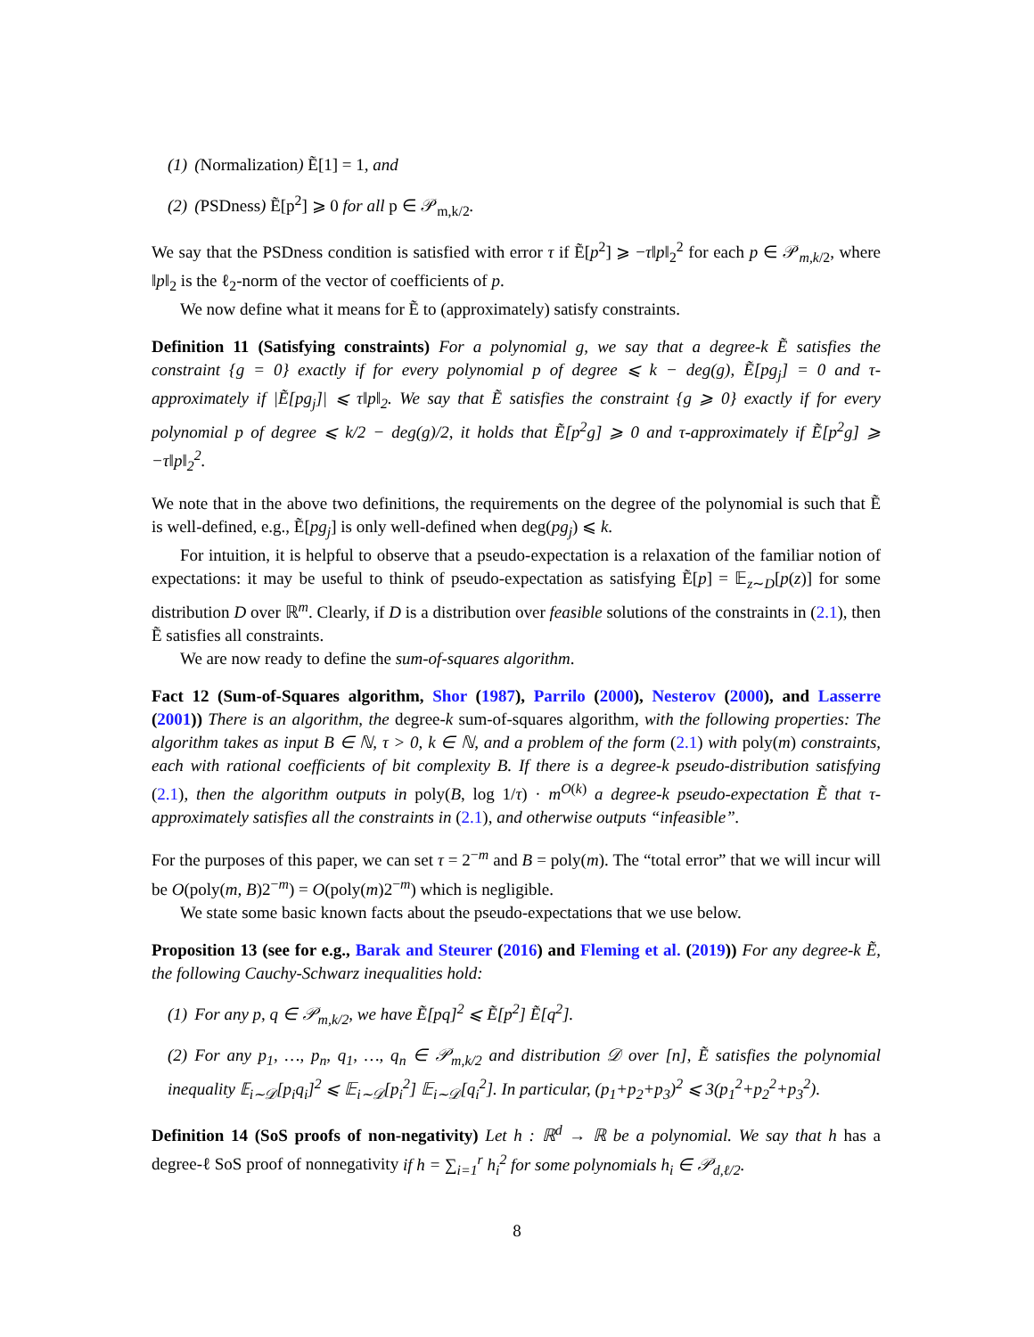(1) (Normalization) Ẽ[1] = 1, and
(2) (PSDness) Ẽ[p<sup>2</sup>] ⩾ 0 for all p ∈ 𝒫<sub>m,k/2</sub>.
We say that the PSDness condition is satisfied with error τ if Ẽ[p<sup>2</sup>] ⩾ −τ‖p‖<sub>2</sub><sup>2</sup> for each p ∈ 𝒫<sub>m,k/2</sub>, where ‖p‖<sub>2</sub> is the ℓ<sub>2</sub>-norm of the vector of coefficients of p.
We now define what it means for Ẽ to (approximately) satisfy constraints.
Definition 11 (Satisfying constraints) For a polynomial g, we say that a degree-k Ẽ satisfies the constraint {g = 0} exactly if for every polynomial p of degree ⩽ k − deg(g), Ẽ[pg<sub>j</sub>] = 0 and τ-approximately if |Ẽ[pg<sub>j</sub>]| ⩽ τ‖p‖<sub>2</sub>. We say that Ẽ satisfies the constraint {g ⩾ 0} exactly if for every polynomial p of degree ⩽ k/2 − deg(g)/2, it holds that Ẽ[p<sup>2</sup>g] ⩾ 0 and τ-approximately if Ẽ[p<sup>2</sup>g] ⩾ −τ‖p‖<sub>2</sub><sup>2</sup>.
We note that in the above two definitions, the requirements on the degree of the polynomial is such that Ẽ is well-defined, e.g., Ẽ[pg<sub>j</sub>] is only well-defined when deg(pg<sub>j</sub>) ⩽ k.
For intuition, it is helpful to observe that a pseudo-expectation is a relaxation of the familiar notion of expectations: it may be useful to think of pseudo-expectation as satisfying Ẽ[p] = 𝔼<sub>z∼D</sub>[p(z)] for some distribution D over ℝ<sup>m</sup>. Clearly, if D is a distribution over feasible solutions of the constraints in (2.1), then Ẽ satisfies all constraints.
We are now ready to define the sum-of-squares algorithm.
Fact 12 (Sum-of-Squares algorithm, Shor (1987), Parrilo (2000), Nesterov (2000), and Lasserre (2001)) There is an algorithm, the degree-k sum-of-squares algorithm, with the following properties: The algorithm takes as input B ∈ ℕ, τ > 0, k ∈ ℕ, and a problem of the form (2.1) with poly(m) constraints, each with rational coefficients of bit complexity B. If there is a degree-k pseudo-distribution satisfying (2.1), then the algorithm outputs in poly(B, log 1/τ) · m<sup>O(k)</sup> a degree-k pseudo-expectation Ẽ that τ-approximately satisfies all the constraints in (2.1), and otherwise outputs “infeasible”.
For the purposes of this paper, we can set τ = 2<sup>−m</sup> and B = poly(m). The “total error” that we will incur will be O(poly(m, B)2<sup>−m</sup>) = O(poly(m)2<sup>−m</sup>) which is negligible.
We state some basic known facts about the pseudo-expectations that we use below.
Proposition 13 (see for e.g., Barak and Steurer (2016) and Fleming et al. (2019)) For any degree-k Ẽ, the following Cauchy-Schwarz inequalities hold:
(1) For any p, q ∈ 𝒫<sub>m,k/2</sub>, we have Ẽ[pq]<sup>2</sup> ⩽ Ẽ[p<sup>2</sup>] Ẽ[q<sup>2</sup>].
(2) For any p<sub>1</sub>, …, p<sub>n</sub>, q<sub>1</sub>, …, q<sub>n</sub> ∈ 𝒫<sub>m,k/2</sub> and distribution 𝒟 over [n], Ẽ satisfies the polynomial inequality 𝔼<sub>i∼𝒟</sub>[p<sub>i</sub>q<sub>i</sub>]<sup>2</sup> ⩽ 𝔼<sub>i∼𝒟</sub>[p<sub>i</sub><sup>2</sup>] 𝔼<sub>i∼𝒟</sub>[q<sub>i</sub><sup>2</sup>]. In particular, (p<sub>1</sub>+p<sub>2</sub>+p<sub>3</sub>)<sup>2</sup> ⩽ 3(p<sub>1</sub><sup>2</sup>+p<sub>2</sub><sup>2</sup>+p<sub>3</sub><sup>2</sup>).
Definition 14 (SoS proofs of non-negativity) Let h : ℝ<sup>d</sup> → ℝ be a polynomial. We say that h has a degree-ℓ SoS proof of nonnegativity if h = ∑<sub>i=1</sub><sup>r</sup> h<sub>i</sub><sup>2</sup> for some polynomials h<sub>i</sub> ∈ 𝒫<sub>d,ℓ/2</sub>.
8